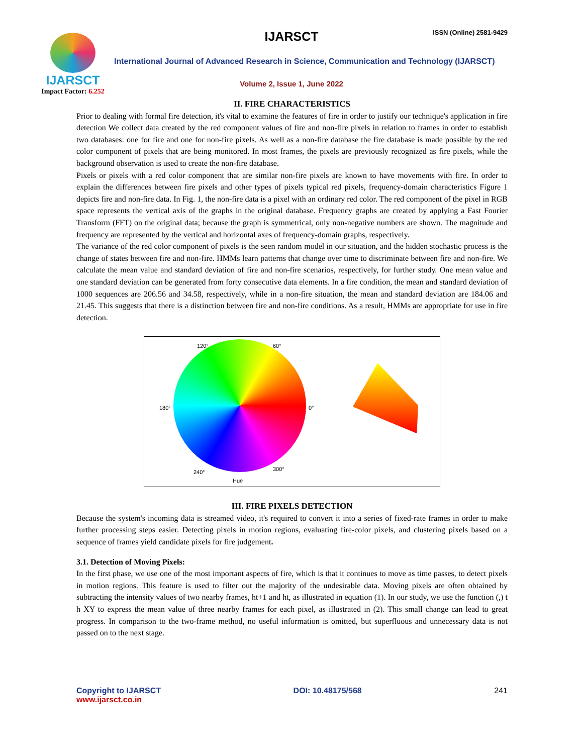IJARSCT
Impact Factor: 6.252
IJARSCT ISSN (Online) 2581-9429
International Journal of Advanced Research in Science, Communication and Technology (IJARSCT)
Volume 2, Issue 1, June 2022
II. FIRE CHARACTERISTICS
Prior to dealing with formal fire detection, it's vital to examine the features of fire in order to justify our technique's application in fire detection We collect data created by the red component values of fire and non-fire pixels in relation to frames in order to establish two databases: one for fire and one for non-fire pixels. As well as a non-fire database the fire database is made possible by the red color component of pixels that are being monitored. In most frames, the pixels are previously recognized as fire pixels, while the background observation is used to create the non-fire database.
Pixels or pixels with a red color component that are similar non-fire pixels are known to have movements with fire. In order to explain the differences between fire pixels and other types of pixels typical red pixels, frequency-domain characteristics Figure 1 depicts fire and non-fire data. In Fig. 1, the non-fire data is a pixel with an ordinary red color. The red component of the pixel in RGB space represents the vertical axis of the graphs in the original database. Frequency graphs are created by applying a Fast Fourier Transform (FFT) on the original data; because the graph is symmetrical, only non-negative numbers are shown. The magnitude and frequency are represented by the vertical and horizontal axes of frequency-domain graphs, respectively.
The variance of the red color component of pixels is the seen random model in our situation, and the hidden stochastic process is the change of states between fire and non-fire. HMMs learn patterns that change over time to discriminate between fire and non-fire. We calculate the mean value and standard deviation of fire and non-fire scenarios, respectively, for further study. One mean value and one standard deviation can be generated from forty consecutive data elements. In a fire condition, the mean and standard deviation of 1000 sequences are 206.56 and 34.58, respectively, while in a non-fire situation, the mean and standard deviation are 184.06 and 21.45. This suggests that there is a distinction between fire and non-fire conditions. As a result, HMMs are appropriate for use in fire detection.
120° 60°
180° 0°
240° 300°
Hue
III. FIRE PIXELS DETECTION
Because the system's incoming data is streamed video, it's required to convert it into a series of fixed-rate frames in order to make further processing steps easier. Detecting pixels in motion regions, evaluating fire-color pixels, and clustering pixels based on a sequence of frames yield candidate pixels for fire judgement.
3.1. Detection of Moving Pixels:
In the first phase, we use one of the most important aspects of fire, which is that it continues to move as time passes, to detect pixels in motion regions. This feature is used to filter out the majority of the undesirable data. Moving pixels are often obtained by subtracting the intensity values of two nearby frames, ht+1 and ht, as illustrated in equation (1). In our study, we use the function (,) t h XY to express the mean value of three nearby frames for each pixel, as illustrated in (2). This small change can lead to great progress. In comparison to the two-frame method, no useful information is omitted, but superfluous and unnecessary data is not passed on to the next stage.
Copyright to IJARSCT DOI: 10.48175/568 241
www.ijarsct.co.in